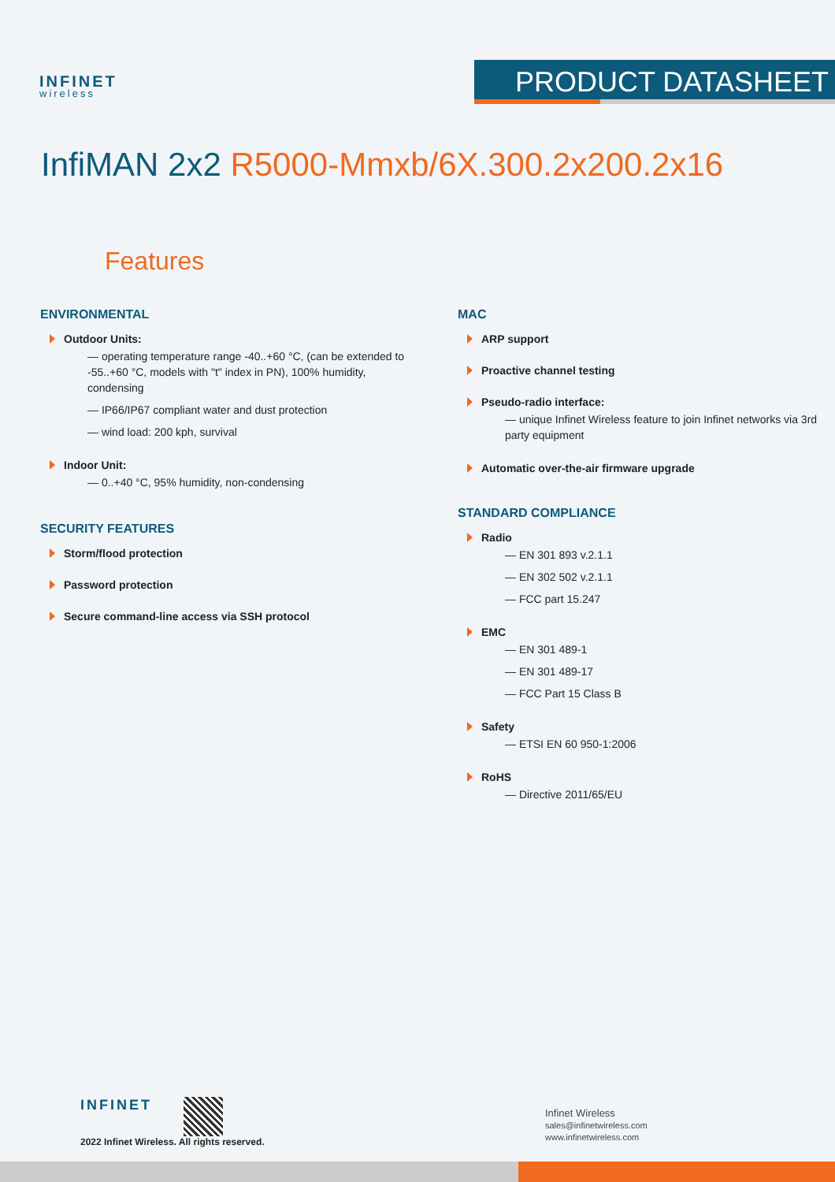INFINET
wireless
PRODUCT DATASHEET
InfiMAN 2x2 R5000-Mmxb/6X.300.2x200.2x16
Features
ENVIRONMENTAL
Outdoor Units:
— operating temperature range -40..+60 °C, (can be extended to -55..+60 °C, models with "t" index in PN), 100% humidity, condensing
— IP66/IP67 compliant water and dust protection
— wind load: 200 kph, survival
Indoor Unit:
— 0..+40 °C, 95% humidity, non-condensing
SECURITY FEATURES
Storm/flood protection
Password protection
Secure command-line access via SSH protocol
MAC
ARP support
Proactive channel testing
Pseudo-radio interface:
— unique Infinet Wireless feature to join Infinet networks via 3rd party equipment
Automatic over-the-air firmware upgrade
STANDARD COMPLIANCE
Radio
— EN 301 893 v.2.1.1
— EN 302 502 v.2.1.1
— FCC part 15.247
EMC
— EN 301 489-1
— EN 301 489-17
— FCC Part 15 Class B
Safety
— ETSI EN 60 950-1:2006
RoHS
— Directive 2011/65/EU
INFINET
2022 Infinet Wireless. All rights reserved.
Infinet Wireless
sales@infinetwireless.com
www.infinetwireless.com